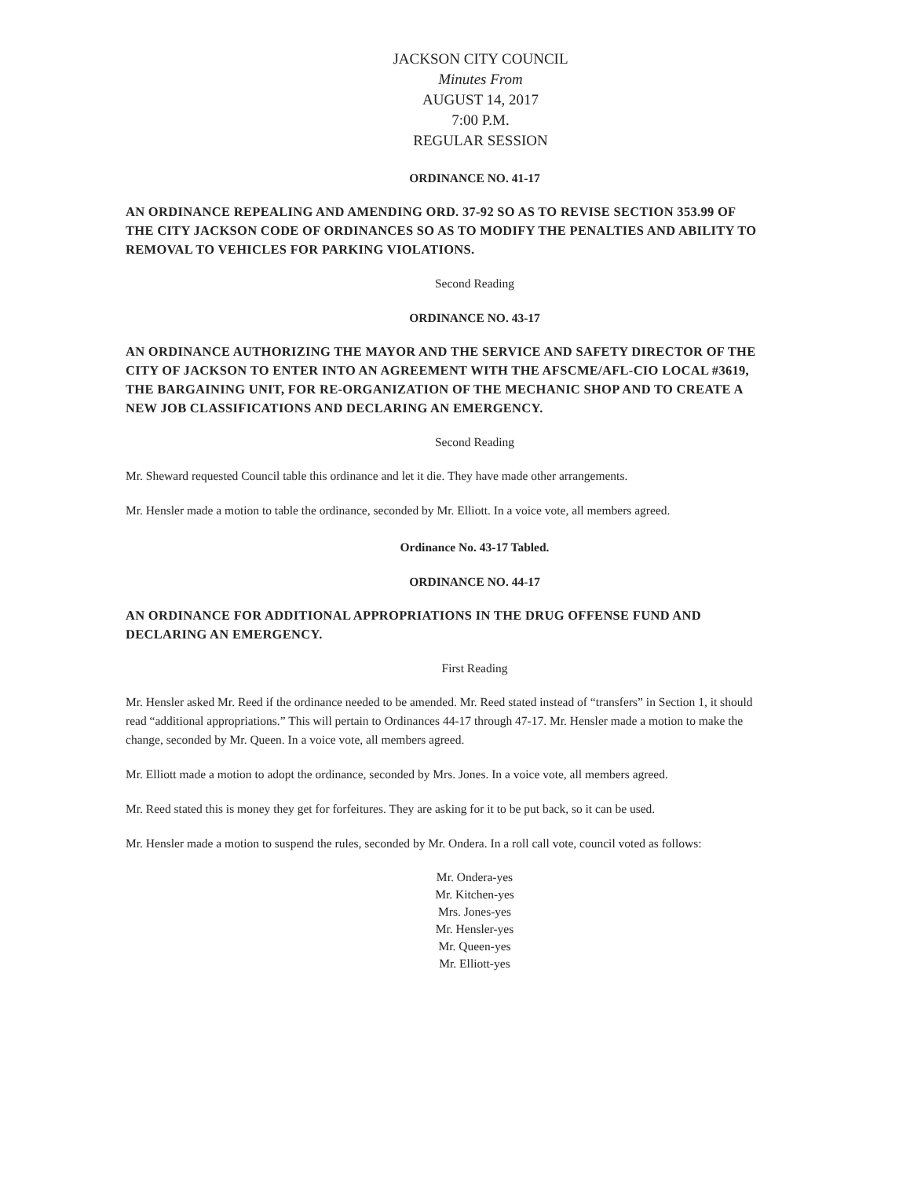JACKSON CITY COUNCIL
Minutes From
AUGUST 14, 2017
7:00 P.M.
REGULAR SESSION
ORDINANCE NO. 41-17
AN ORDINANCE REPEALING AND AMENDING ORD. 37-92 SO AS TO REVISE SECTION 353.99 OF THE CITY JACKSON CODE OF ORDINANCES SO AS TO MODIFY THE PENALTIES AND ABILITY TO REMOVAL TO VEHICLES FOR PARKING VIOLATIONS.
Second Reading
ORDINANCE NO. 43-17
AN ORDINANCE AUTHORIZING THE MAYOR AND THE SERVICE AND SAFETY DIRECTOR OF THE CITY OF JACKSON TO ENTER INTO AN AGREEMENT WITH THE AFSCME/AFL-CIO LOCAL #3619, THE BARGAINING UNIT, FOR RE-ORGANIZATION OF THE MECHANIC SHOP AND TO CREATE A NEW JOB CLASSIFICATIONS AND DECLARING AN EMERGENCY.
Second Reading
Mr. Sheward requested Council table this ordinance and let it die. They have made other arrangements.
Mr. Hensler made a motion to table the ordinance, seconded by Mr. Elliott. In a voice vote, all members agreed.
Ordinance No. 43-17 Tabled.
ORDINANCE NO. 44-17
AN ORDINANCE FOR ADDITIONAL APPROPRIATIONS IN THE DRUG OFFENSE FUND AND DECLARING AN EMERGENCY.
First Reading
Mr. Hensler asked Mr. Reed if the ordinance needed to be amended. Mr. Reed stated instead of “transfers” in Section 1, it should read “additional appropriations.” This will pertain to Ordinances 44-17 through 47-17. Mr. Hensler made a motion to make the change, seconded by Mr. Queen. In a voice vote, all members agreed.
Mr. Elliott made a motion to adopt the ordinance, seconded by Mrs. Jones. In a voice vote, all members agreed.
Mr. Reed stated this is money they get for forfeitures. They are asking for it to be put back, so it can be used.
Mr. Hensler made a motion to suspend the rules, seconded by Mr. Ondera. In a roll call vote, council voted as follows:
Mr. Ondera-yes
Mr. Kitchen-yes
Mrs. Jones-yes
Mr. Hensler-yes
Mr. Queen-yes
Mr. Elliott-yes